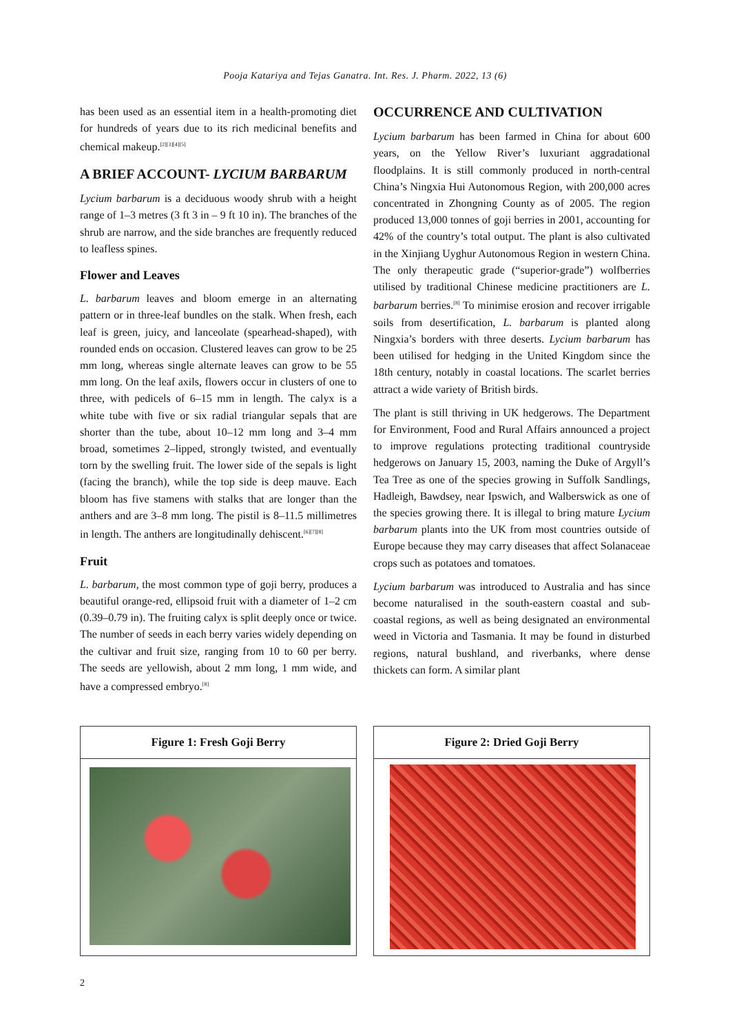Pooja Katariya and Tejas Ganatra. Int. Res. J. Pharm. 2022, 13 (6)
has been used as an essential item in a health-promoting diet for hundreds of years due to its rich medicinal benefits and chemical makeup.<sup>[2][3][4][5]</sup>
A BRIEF ACCOUNT- LYCIUM BARBARUM
Lycium barbarum is a deciduous woody shrub with a height range of 1–3 metres (3 ft 3 in – 9 ft 10 in). The branches of the shrub are narrow, and the side branches are frequently reduced to leafless spines.
Flower and Leaves
L. barbarum leaves and bloom emerge in an alternating pattern or in three-leaf bundles on the stalk. When fresh, each leaf is green, juicy, and lanceolate (spearhead-shaped), with rounded ends on occasion. Clustered leaves can grow to be 25 mm long, whereas single alternate leaves can grow to be 55 mm long. On the leaf axils, flowers occur in clusters of one to three, with pedicels of 6–15 mm in length. The calyx is a white tube with five or six radial triangular sepals that are shorter than the tube, about 10–12 mm long and 3–4 mm broad, sometimes 2–lipped, strongly twisted, and eventually torn by the swelling fruit. The lower side of the sepals is light (facing the branch), while the top side is deep mauve. Each bloom has five stamens with stalks that are longer than the anthers and are 3–8 mm long. The pistil is 8–11.5 millimetres in length. The anthers are longitudinally dehiscent.<sup>[6][7][8]</sup>
Fruit
L. barbarum, the most common type of goji berry, produces a beautiful orange-red, ellipsoid fruit with a diameter of 1–2 cm (0.39–0.79 in). The fruiting calyx is split deeply once or twice. The number of seeds in each berry varies widely depending on the cultivar and fruit size, ranging from 10 to 60 per berry. The seeds are yellowish, about 2 mm long, 1 mm wide, and have a compressed embryo.<sup>[8]</sup>
OCCURRENCE AND CULTIVATION
Lycium barbarum has been farmed in China for about 600 years, on the Yellow River’s luxuriant aggradational floodplains. It is still commonly produced in north-central China’s Ningxia Hui Autonomous Region, with 200,000 acres concentrated in Zhongning County as of 2005. The region produced 13,000 tonnes of goji berries in 2001, accounting for 42% of the country’s total output. The plant is also cultivated in the Xinjiang Uyghur Autonomous Region in western China. The only therapeutic grade (“superior-grade”) wolfberries utilised by traditional Chinese medicine practitioners are L. barbarum berries.<sup>[8]</sup> To minimise erosion and recover irrigable soils from desertification, L. barbarum is planted along Ningxia’s borders with three deserts. Lycium barbarum has been utilised for hedging in the United Kingdom since the 18th century, notably in coastal locations. The scarlet berries attract a wide variety of British birds.
The plant is still thriving in UK hedgerows. The Department for Environment, Food and Rural Affairs announced a project to improve regulations protecting traditional countryside hedgerows on January 15, 2003, naming the Duke of Argyll’s Tea Tree as one of the species growing in Suffolk Sandlings, Hadleigh, Bawdsey, near Ipswich, and Walberswick as one of the species growing there. It is illegal to bring mature Lycium barbarum plants into the UK from most countries outside of Europe because they may carry diseases that affect Solanaceae crops such as potatoes and tomatoes.
Lycium barbarum was introduced to Australia and has since become naturalised in the south-eastern coastal and sub-coastal regions, as well as being designated an environmental weed in Victoria and Tasmania. It may be found in disturbed regions, natural bushland, and riverbanks, where dense thickets can form. A similar plant
Figure 1: Fresh Goji Berry Figure 2: Dried Goji Berry
2